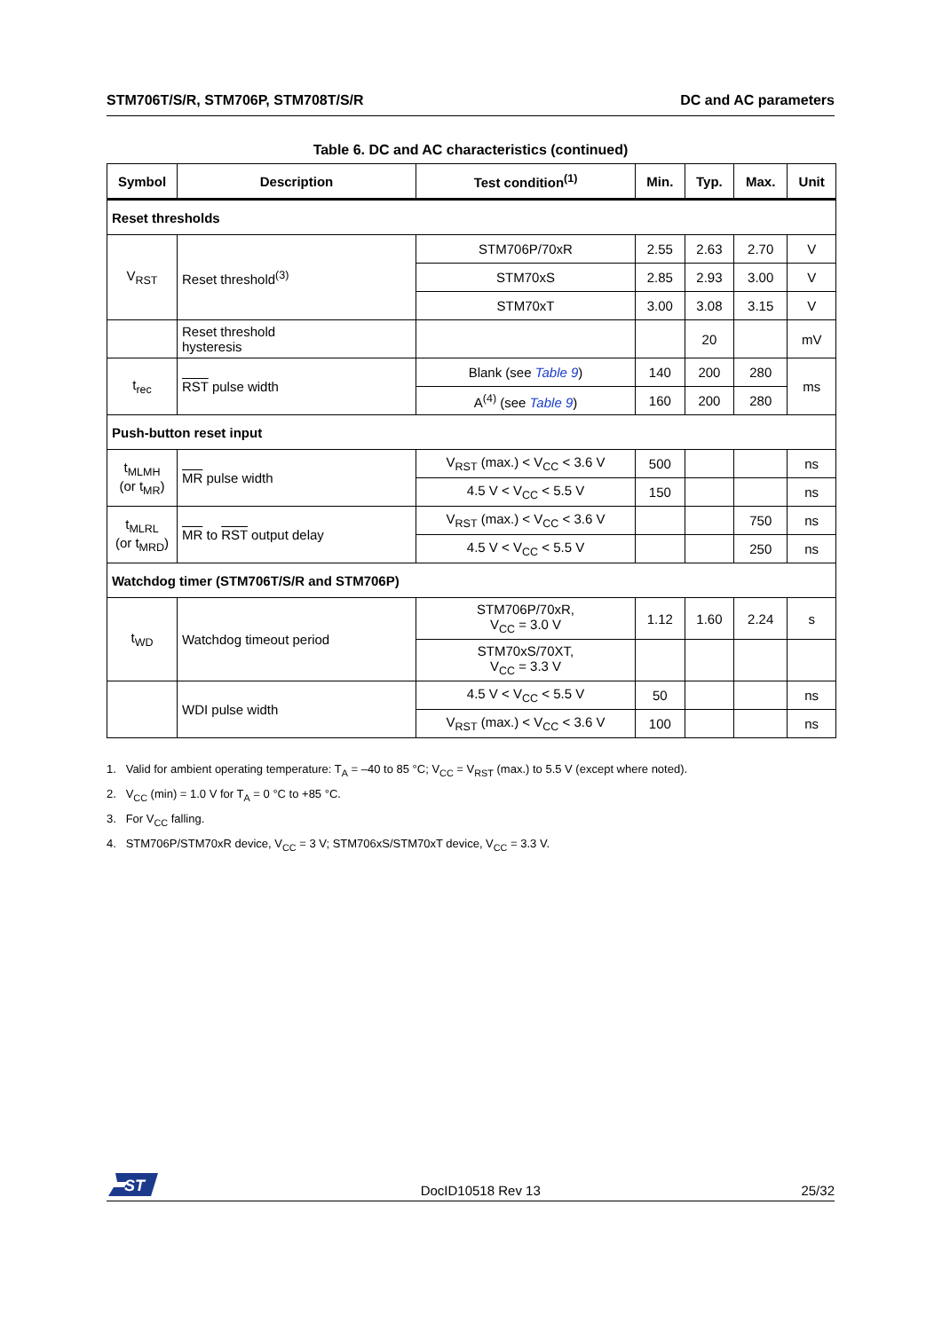STM706T/S/R, STM706P, STM708T/S/R DC and AC parameters
Table 6. DC and AC characteristics (continued)
| Symbol | Description | Test condition<sup>(1)</sup> | Min. | Typ. | Max. | Unit |
| --- | --- | --- | --- | --- | --- | --- |
| Reset thresholds | | | | | | |
| V<sub>RST</sub> | Reset threshold<sup>(3)</sup> | STM706P/70xR | 2.55 | 2.63 | 2.70 | V |
| | | STM70xS | 2.85 | 2.93 | 3.00 | V |
| | | STM70xT | 3.00 | 3.08 | 3.15 | V |
| | Reset threshold hysteresis | | | 20 | | mV |
| t<sub>rec</sub> | RST pulse width | Blank (see Table 9 ) | 140 | 200 | 280 | ms |
| | | A<sup>(4)</sup> (see Table 9 ) | 160 | 200 | 280 | |
| Push-button reset input | | | | | | |
| t<sub>MLMH</sub> (or t<sub>MR</sub>) | MR pulse width | V<sub>RST</sub> (max.) < V<sub>CC</sub> < 3.6 V | 500 | | | ns |
| | | 4.5 V < V<sub>CC</sub> < 5.5 V | 150 | | | ns |
| t<sub>MLRL</sub> (or t<sub>MRD</sub>) | MR to RST output delay | V<sub>RST</sub> (max.) < V<sub>CC</sub> < 3.6 V | | | 750 | ns |
| | | 4.5 V < V<sub>CC</sub> < 5.5 V | | | 250 | ns |
| Watchdog timer (STM706T/S/R and STM706P) | | | | | | |
| t<sub>WD</sub> | Watchdog timeout period | STM706P/70xR, V<sub>CC</sub> = 3.0 V | 1.12 | 1.60 | 2.24 | s |
| | | STM70xS/70XT, V<sub>CC</sub> = 3.3 V | | | | |
| | WDI pulse width | 4.5 V < V<sub>CC</sub> < 5.5 V | 50 | | | ns |
| | | V<sub>RST</sub> (max.) < V<sub>CC</sub> < 3.6 V | 100 | | | ns |
1. Valid for ambient operating temperature: T<sub>A</sub> = –40 to 85 °C; V<sub>CC</sub> = V<sub>RST</sub> (max.) to 5.5 V (except where noted).
2. V<sub>CC</sub> (min) = 1.0 V for T<sub>A</sub> = 0 °C to +85 °C.
3. For V<sub>CC</sub> falling.
4. STM706P/STM70xR device, V<sub>CC</sub> = 3 V; STM706xS/STM70xT device, V<sub>CC</sub> = 3.3 V.
ST
DocID10518 Rev 13 25/32